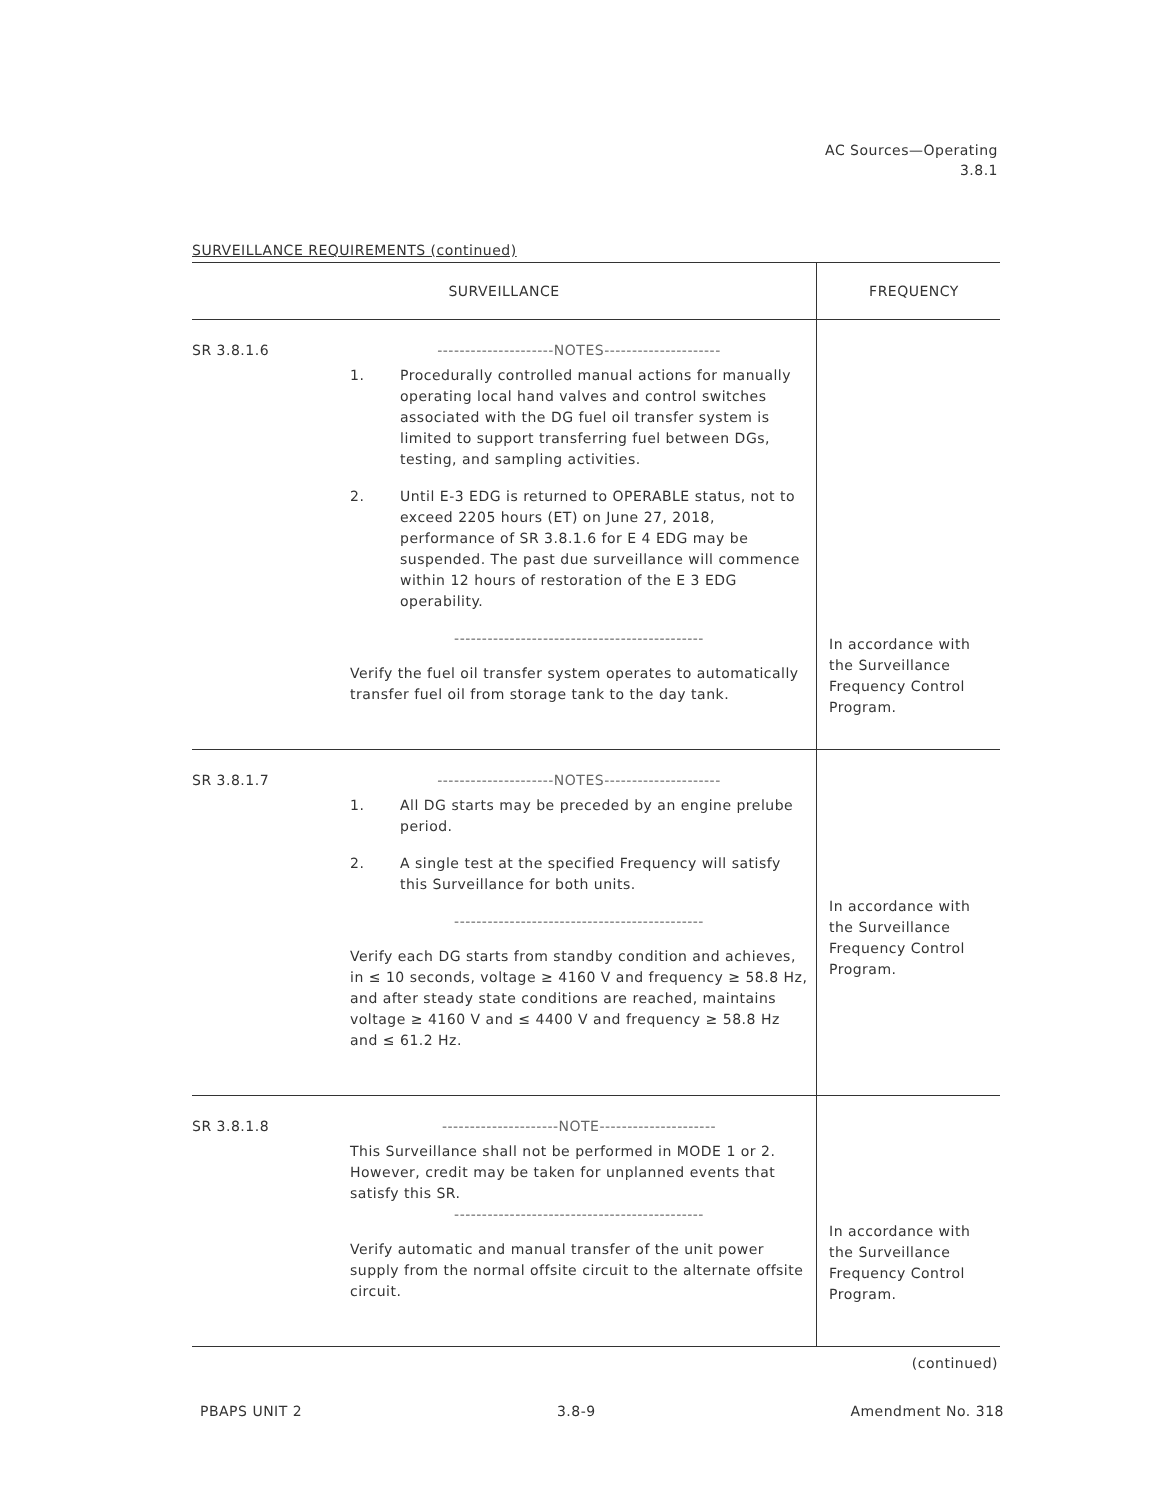AC Sources—Operating
3.8.1
SURVEILLANCE REQUIREMENTS (continued)
| SURVEILLANCE | | FREQUENCY |
| --- | --- | --- |
| SR 3.8.1.6 | ---------------------NOTES--------------------- 1. Procedurally controlled manual actions for manually operating local hand valves and control switches associated with the DG fuel oil transfer system is limited to support transferring fuel between DGs, testing, and sampling activities. 2. Until E-3 EDG is returned to OPERABLE status, not to exceed 2205 hours (ET) on June 27, 2018, performance of SR 3.8.1.6 for E 4 EDG may be suspended. The past due surveillance will commence within 12 hours of restoration of the E 3 EDG operability. --------------------------------------------- Verify the fuel oil transfer system operates to automatically transfer fuel oil from storage tank to the day tank. | In accordance with the Surveillance Frequency Control Program. |
| SR 3.8.1.7 | ---------------------NOTES--------------------- 1. All DG starts may be preceded by an engine prelube period. 2. A single test at the specified Frequency will satisfy this Surveillance for both units. --------------------------------------------- Verify each DG starts from standby condition and achieves, in ≤ 10 seconds, voltage ≥ 4160 V and frequency ≥ 58.8 Hz, and after steady state conditions are reached, maintains voltage ≥ 4160 V and ≤ 4400 V and frequency ≥ 58.8 Hz and ≤ 61.2 Hz. | In accordance with the Surveillance Frequency Control Program. |
| SR 3.8.1.8 | ---------------------NOTE--------------------- This Surveillance shall not be performed in MODE 1 or 2. However, credit may be taken for unplanned events that satisfy this SR. --------------------------------------------- Verify automatic and manual transfer of the unit power supply from the normal offsite circuit to the alternate offsite circuit. | In accordance with the Surveillance Frequency Control Program. |
(continued)
PBAPS UNIT 2 3.8-9 Amendment No. 318